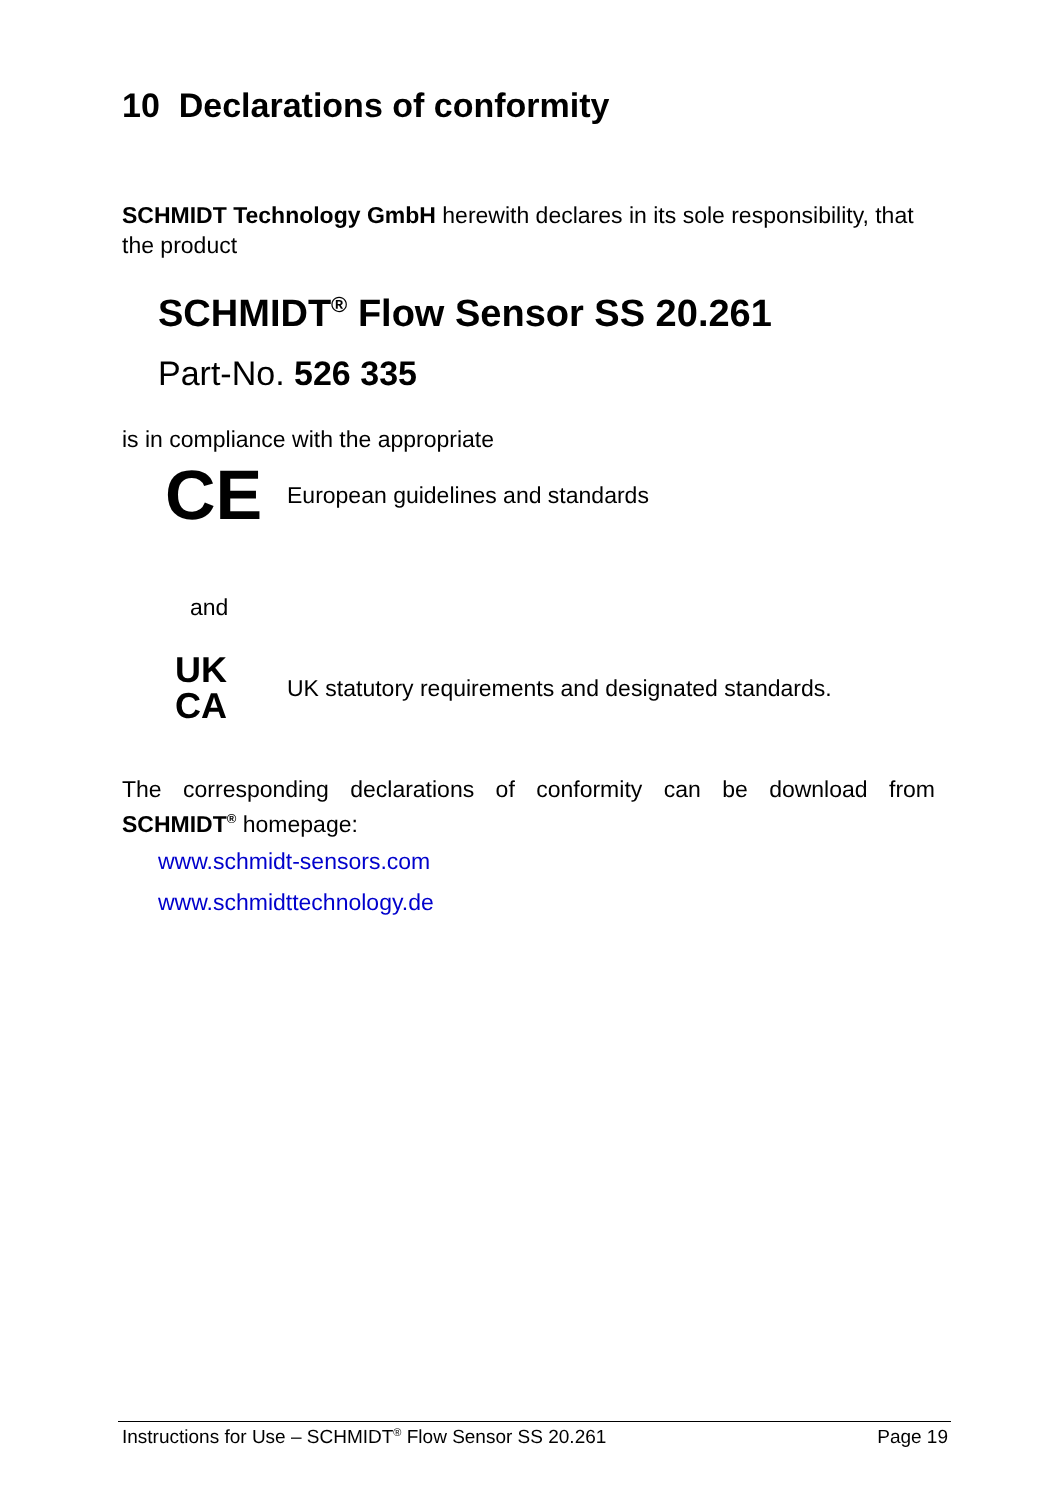10 Declarations of conformity
SCHMIDT Technology GmbH herewith declares in its sole responsibility, that the product
SCHMIDT<sup>®</sup> Flow Sensor SS 20.261
Part-No. 526 335
is in compliance with the appropriate
CE European guidelines and standards
and
UK
CA UK statutory requirements and designated standards.
The corresponding declarations of conformity can be download from SCHMIDT<sup>®</sup> homepage:
www.schmidt-sensors.com
www.schmidttechnology.de
Instructions for Use – SCHMIDT<sup>®</sup> Flow Sensor SS 20.261 Page 19